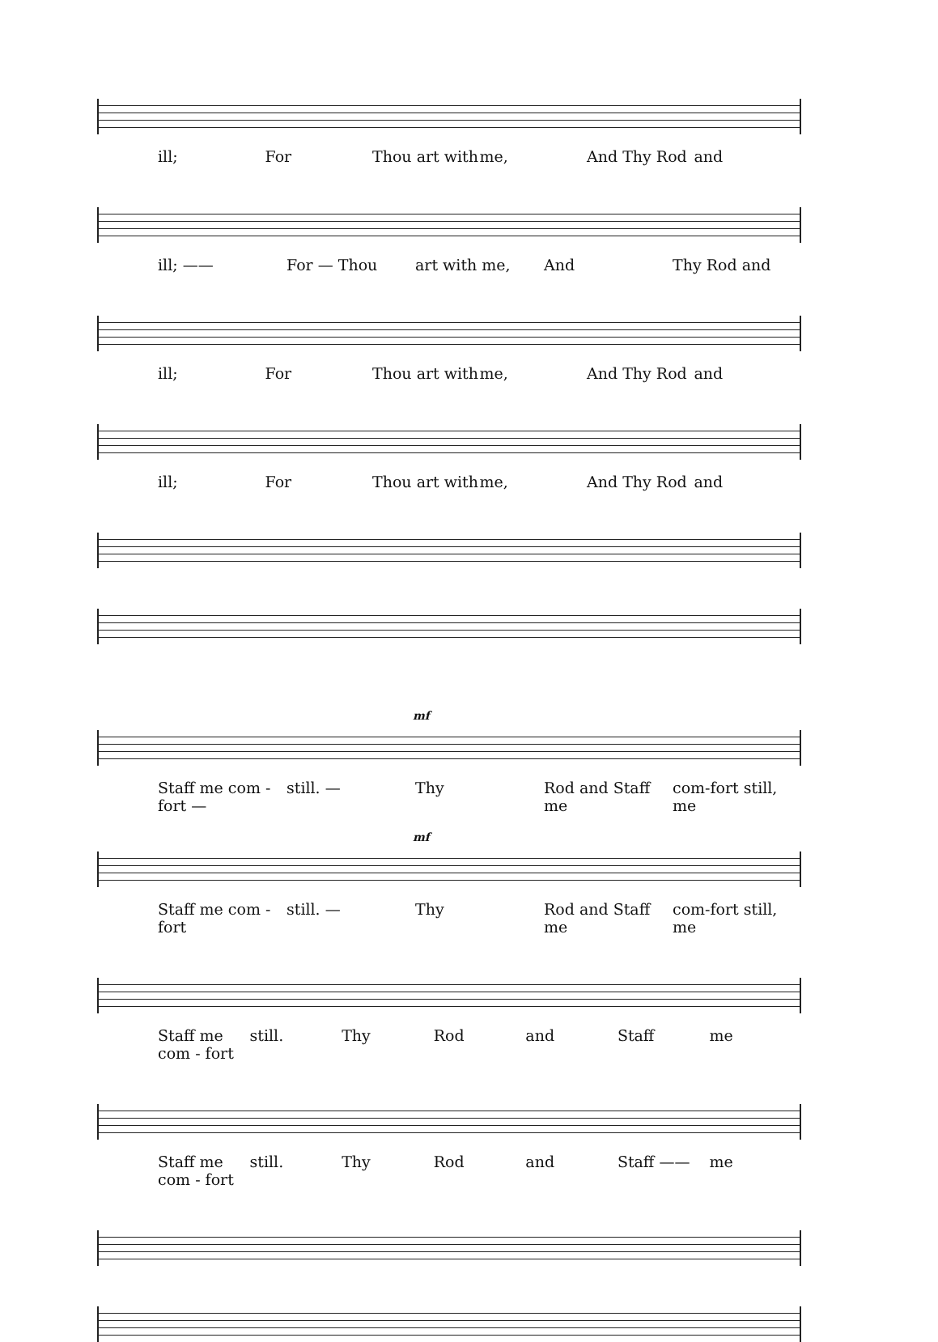ill; For Thou art with me, And Thy Rod and
ill; —— For — Thou art with me, And Thy Rod and
ill; For Thou art with me, And Thy Rod and
ill; For Thou art with me, And Thy Rod and
mf
Staff me com - fort — still. — Thy Rod and Staff me com-fort still, me
mf
Staff me com - fort still. — Thy Rod and Staff me com-fort still, me
Staff me com - fort still. Thy Rod and Staff me
Staff me com - fort still. Thy Rod and Staff —— me